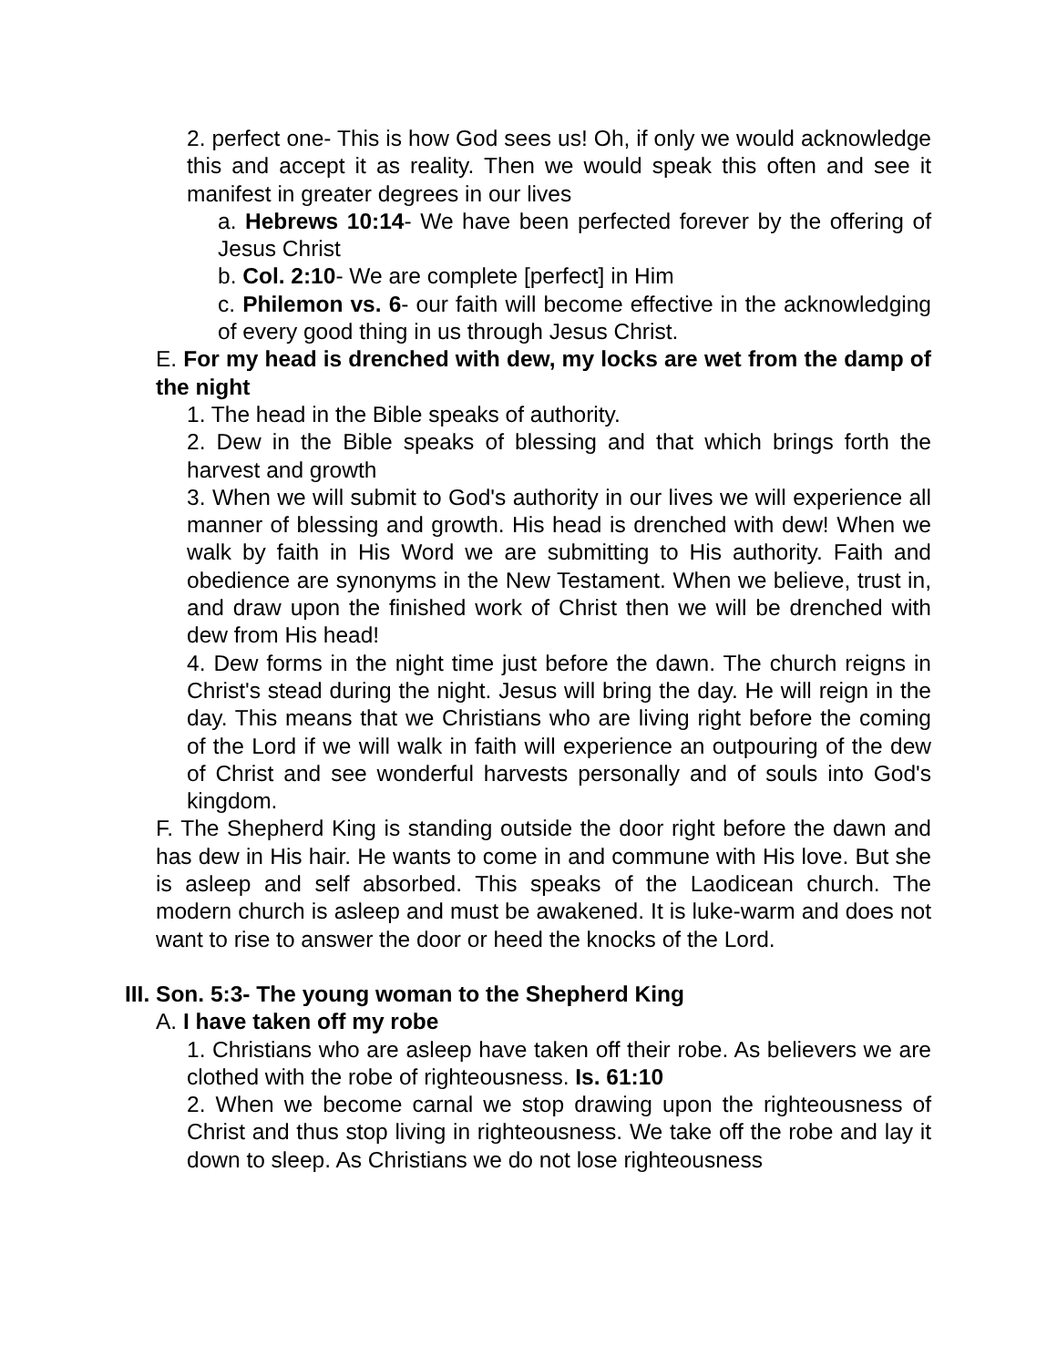2. perfect one- This is how God sees us! Oh, if only we would acknowledge this and accept it as reality. Then we would speak this often and see it manifest in greater degrees in our lives
a. Hebrews 10:14- We have been perfected forever by the offering of Jesus Christ
b. Col. 2:10- We are complete [perfect] in Him
c. Philemon vs. 6- our faith will become effective in the acknowledging of every good thing in us through Jesus Christ.
E. For my head is drenched with dew, my locks are wet from the damp of the night
1. The head in the Bible speaks of authority.
2. Dew in the Bible speaks of blessing and that which brings forth the harvest and growth
3. When we will submit to God's authority in our lives we will experience all manner of blessing and growth. His head is drenched with dew! When we walk by faith in His Word we are submitting to His authority. Faith and obedience are synonyms in the New Testament. When we believe, trust in, and draw upon the finished work of Christ then we will be drenched with dew from His head!
4. Dew forms in the night time just before the dawn. The church reigns in Christ's stead during the night. Jesus will bring the day. He will reign in the day. This means that we Christians who are living right before the coming of the Lord if we will walk in faith will experience an outpouring of the dew of Christ and see wonderful harvests personally and of souls into God's kingdom.
F. The Shepherd King is standing outside the door right before the dawn and has dew in His hair. He wants to come in and commune with His love. But she is asleep and self absorbed. This speaks of the Laodicean church. The modern church is asleep and must be awakened. It is luke-warm and does not want to rise to answer the door or heed the knocks of the Lord.
III. Son. 5:3- The young woman to the Shepherd King
A. I have taken off my robe
1. Christians who are asleep have taken off their robe. As believers we are clothed with the robe of righteousness. Is. 61:10
2. When we become carnal we stop drawing upon the righteousness of Christ and thus stop living in righteousness. We take off the robe and lay it down to sleep. As Christians we do not lose righteousness